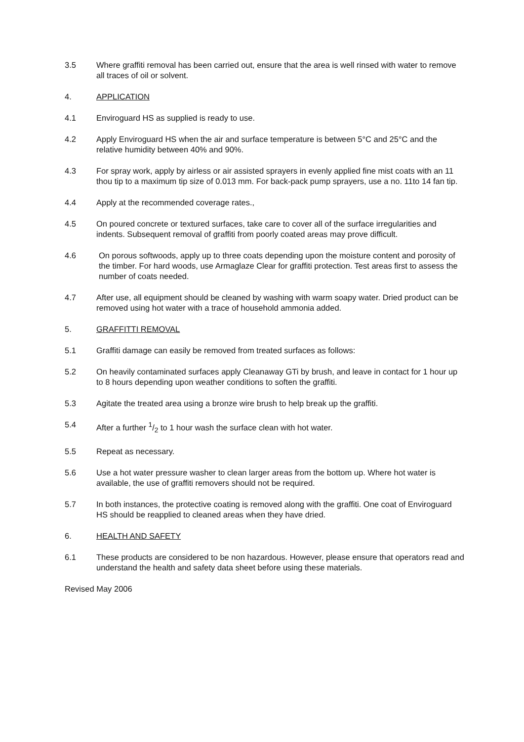3.5 Where graffiti removal has been carried out, ensure that the area is well rinsed with water to remove all traces of oil or solvent.
4. APPLICATION
4.1 Enviroguard HS as supplied is ready to use.
4.2 Apply Enviroguard HS when the air and surface temperature is between 5°C and 25°C and the relative humidity between 40% and 90%.
4.3 For spray work, apply by airless or air assisted sprayers in evenly applied fine mist coats with an 11 thou tip to a maximum tip size of 0.013 mm. For back-pack pump sprayers, use a no. 11to 14 fan tip.
4.4 Apply at the recommended coverage rates.,
4.5 On poured concrete or textured surfaces, take care to cover all of the surface irregularities and indents. Subsequent removal of graffiti from poorly coated areas may prove difficult.
4.6 On porous softwoods, apply up to three coats depending upon the moisture content and porosity of the timber. For hard woods, use Armaglaze Clear for graffiti protection. Test areas first to assess the number of coats needed.
4.7 After use, all equipment should be cleaned by washing with warm soapy water. Dried product can be removed using hot water with a trace of household ammonia added.
5. GRAFFITTI REMOVAL
5.1 Graffiti damage can easily be removed from treated surfaces as follows:
5.2 On heavily contaminated surfaces apply Cleanaway GTi by brush, and leave in contact for 1 hour up to 8 hours depending upon weather conditions to soften the graffiti.
5.3 Agitate the treated area using a bronze wire brush to help break up the graffiti.
5.4 After a further 1/2 to 1 hour wash the surface clean with hot water.
5.5 Repeat as necessary.
5.6 Use a hot water pressure washer to clean larger areas from the bottom up. Where hot water is available, the use of graffiti removers should not be required.
5.7 In both instances, the protective coating is removed along with the graffiti. One coat of Enviroguard HS should be reapplied to cleaned areas when they have dried.
6. HEALTH AND SAFETY
6.1 These products are considered to be non hazardous. However, please ensure that operators read and understand the health and safety data sheet before using these materials.
Revised May 2006